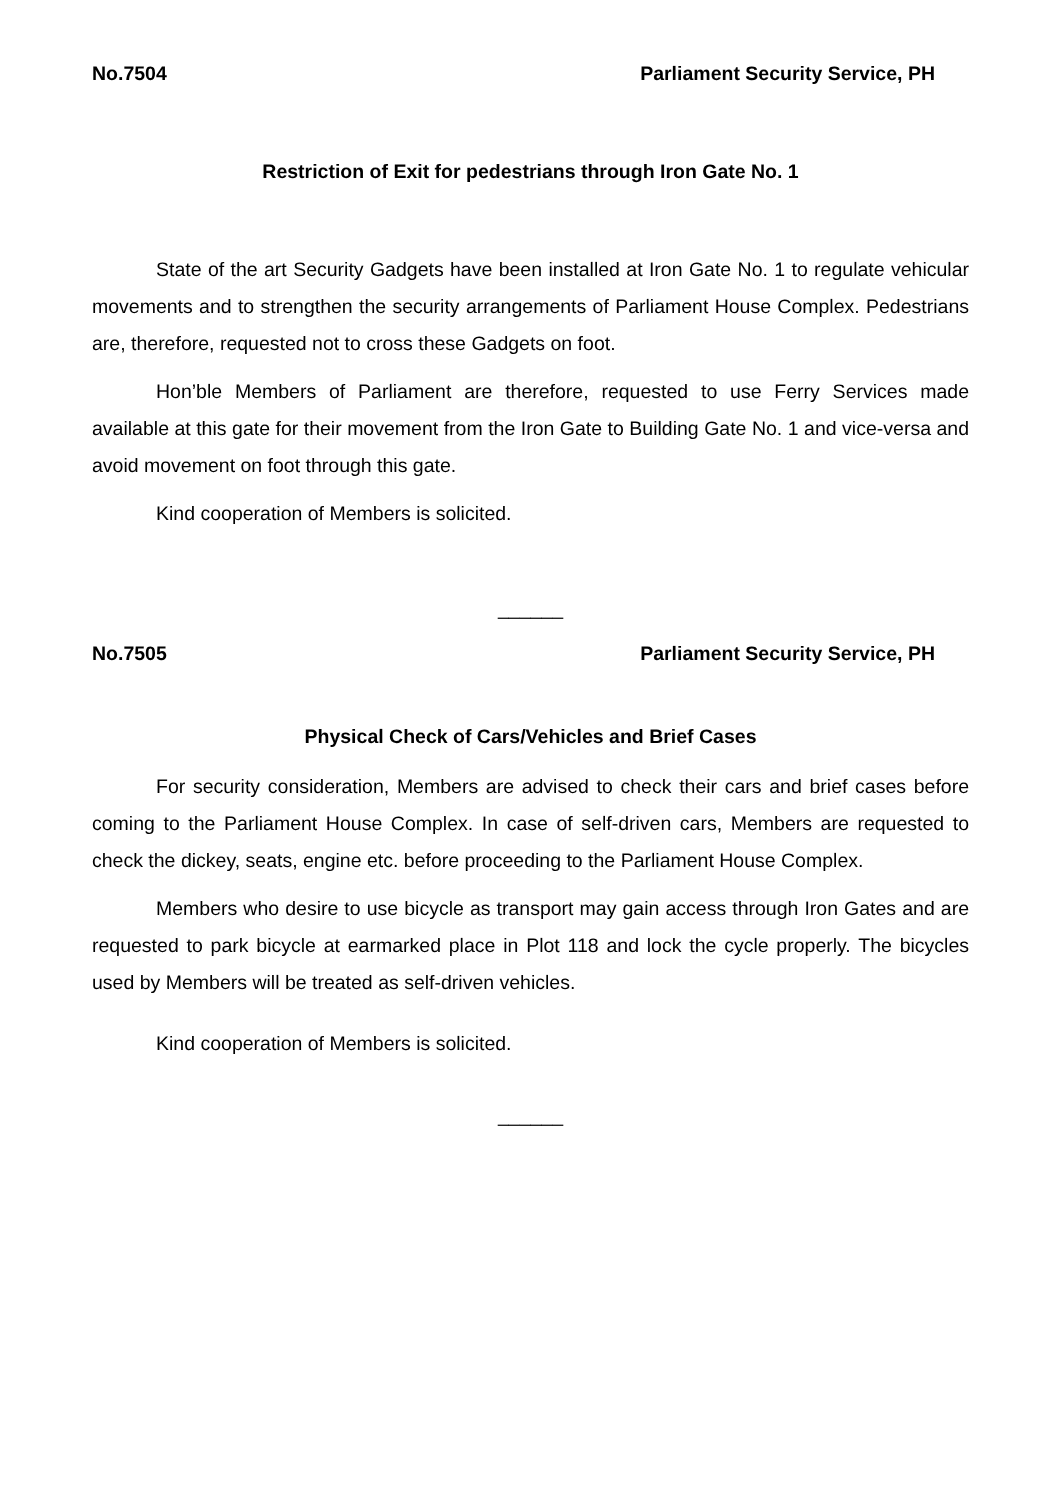No.7504 Parliament Security Service, PH
Restriction of Exit for pedestrians through Iron Gate No. 1
State of the art Security Gadgets have been installed at Iron Gate No. 1 to regulate vehicular movements and to strengthen the security arrangements of Parliament House Complex. Pedestrians are, therefore, requested not to cross these Gadgets on foot.
Hon’ble Members of Parliament are therefore, requested to use Ferry Services made available at this gate for their movement from the Iron Gate to Building Gate No. 1 and vice-versa and avoid movement on foot through this gate.
Kind cooperation of Members is solicited.
______
No.7505 Parliament Security Service, PH
Physical Check of Cars/Vehicles and Brief Cases
For security consideration, Members are advised to check their cars and brief cases before coming to the Parliament House Complex. In case of self-driven cars, Members are requested to check the dickey, seats, engine etc. before proceeding to the Parliament House Complex.
Members who desire to use bicycle as transport may gain access through Iron Gates and are requested to park bicycle at earmarked place in Plot 118 and lock the cycle properly. The bicycles used by Members will be treated as self-driven vehicles.
Kind cooperation of Members is solicited.
______